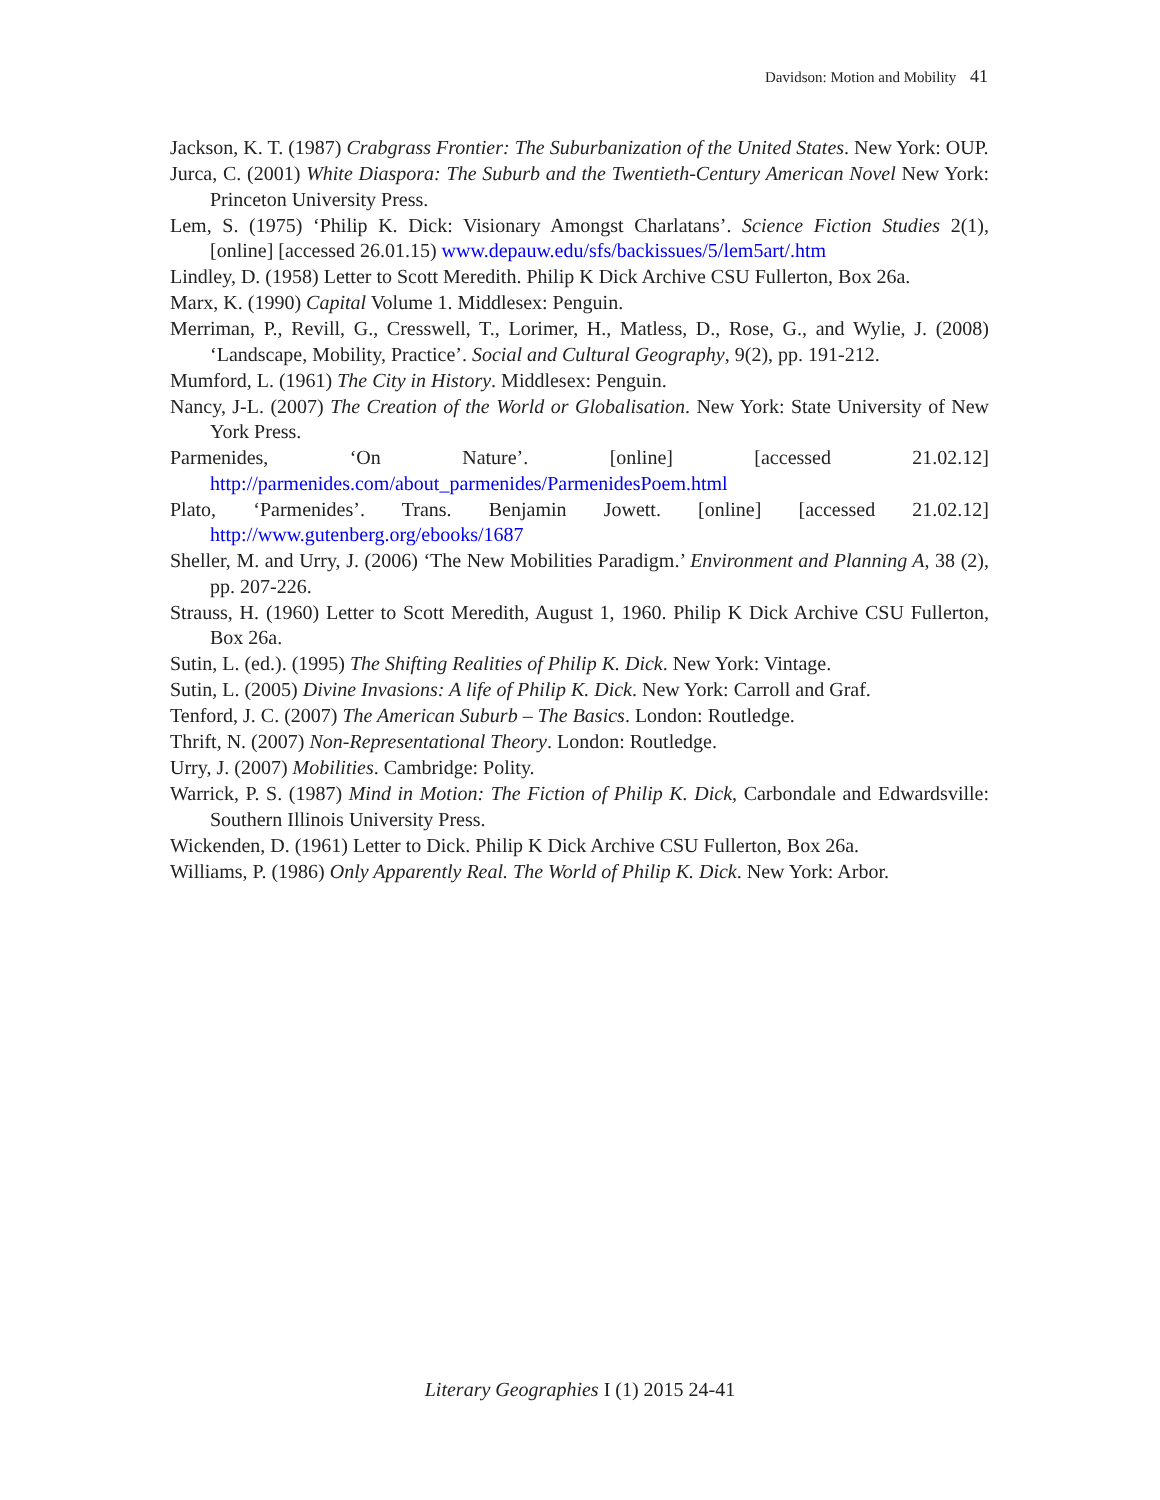Davidson: Motion and Mobility 41
Jackson, K. T. (1987) Crabgrass Frontier: The Suburbanization of the United States. New York: OUP.
Jurca, C. (2001) White Diaspora: The Suburb and the Twentieth-Century American Novel New York: Princeton University Press.
Lem, S. (1975) ‘Philip K. Dick: Visionary Amongst Charlatans’. Science Fiction Studies 2(1), [online] [accessed 26.01.15) www.depauw.edu/sfs/backissues/5/lem5art/.htm
Lindley, D. (1958) Letter to Scott Meredith. Philip K Dick Archive CSU Fullerton, Box 26a.
Marx, K. (1990) Capital Volume 1. Middlesex: Penguin.
Merriman, P., Revill, G., Cresswell, T., Lorimer, H., Matless, D., Rose, G., and Wylie, J. (2008) ‘Landscape, Mobility, Practice’. Social and Cultural Geography, 9(2), pp. 191-212.
Mumford, L. (1961) The City in History. Middlesex: Penguin.
Nancy, J-L. (2007) The Creation of the World or Globalisation. New York: State University of New York Press.
Parmenides, ‘On Nature’. [online] [accessed 21.02.12] http://parmenides.com/about_parmenides/ParmenidesPoem.html
Plato, ‘Parmenides’. Trans. Benjamin Jowett. [online] [accessed 21.02.12] http://www.gutenberg.org/ebooks/1687
Sheller, M. and Urry, J. (2006) ‘The New Mobilities Paradigm.’ Environment and Planning A, 38 (2), pp. 207-226.
Strauss, H. (1960) Letter to Scott Meredith, August 1, 1960. Philip K Dick Archive CSU Fullerton, Box 26a.
Sutin, L. (ed.). (1995) The Shifting Realities of Philip K. Dick. New York: Vintage.
Sutin, L. (2005) Divine Invasions: A life of Philip K. Dick. New York: Carroll and Graf.
Tenford, J. C. (2007) The American Suburb – The Basics. London: Routledge.
Thrift, N. (2007) Non-Representational Theory. London: Routledge.
Urry, J. (2007) Mobilities. Cambridge: Polity.
Warrick, P. S. (1987) Mind in Motion: The Fiction of Philip K. Dick, Carbondale and Edwardsville: Southern Illinois University Press.
Wickenden, D. (1961) Letter to Dick. Philip K Dick Archive CSU Fullerton, Box 26a.
Williams, P. (1986) Only Apparently Real. The World of Philip K. Dick. New York: Arbor.
Literary Geographies I (1) 2015 24-41